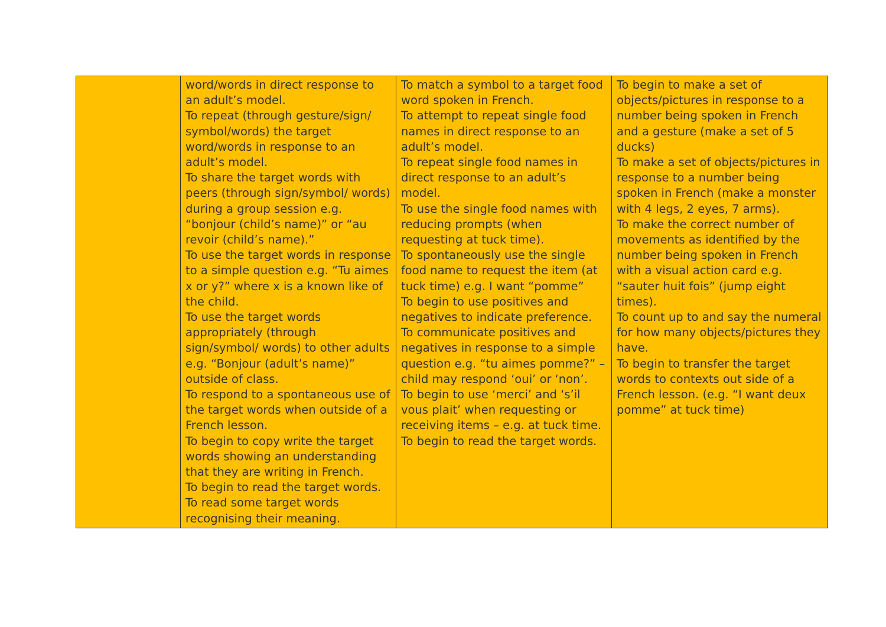| | word/words in direct response to an adult’s model. To repeat (through gesture/sign/ symbol/words) the target word/words in response to an adult’s model. To share the target words with peers (through sign/symbol/ words) during a group session e.g. “bonjour (child’s name)” or “au revoir (child’s name).” To use the target words in response to a simple question e.g. “Tu aimes x or y?” where x is a known like of the child. To use the target words appropriately (through sign/symbol/ words) to other adults e.g. “Bonjour (adult’s name)” outside of class. To respond to a spontaneous use of the target words when outside of a French lesson. To begin to copy write the target words showing an understanding that they are writing in French. To begin to read the target words. To read some target words recognising their meaning. | To match a symbol to a target food word spoken in French. To attempt to repeat single food names in direct response to an adult’s model. To repeat single food names in direct response to an adult’s model. To use the single food names with reducing prompts (when requesting at tuck time). To spontaneously use the single food name to request the item (at tuck time) e.g. I want “pomme” To begin to use positives and negatives to indicate preference. To communicate positives and negatives in response to a simple question e.g. “tu aimes pomme?” – child may respond ‘oui’ or ‘non’. To begin to use ‘merci’ and ‘s’il vous plait’ when requesting or receiving items – e.g. at tuck time. To begin to read the target words. | To begin to make a set of objects/pictures in response to a number being spoken in French and a gesture (make a set of 5 ducks) To make a set of objects/pictures in response to a number being spoken in French (make a monster with 4 legs, 2 eyes, 7 arms). To make the correct number of movements as identified by the number being spoken in French with a visual action card e.g. “sauter huit fois” (jump eight times). To count up to and say the numeral for how many objects/pictures they have. To begin to transfer the target words to contexts out side of a French lesson. (e.g. “I want deux pomme” at tuck time) |